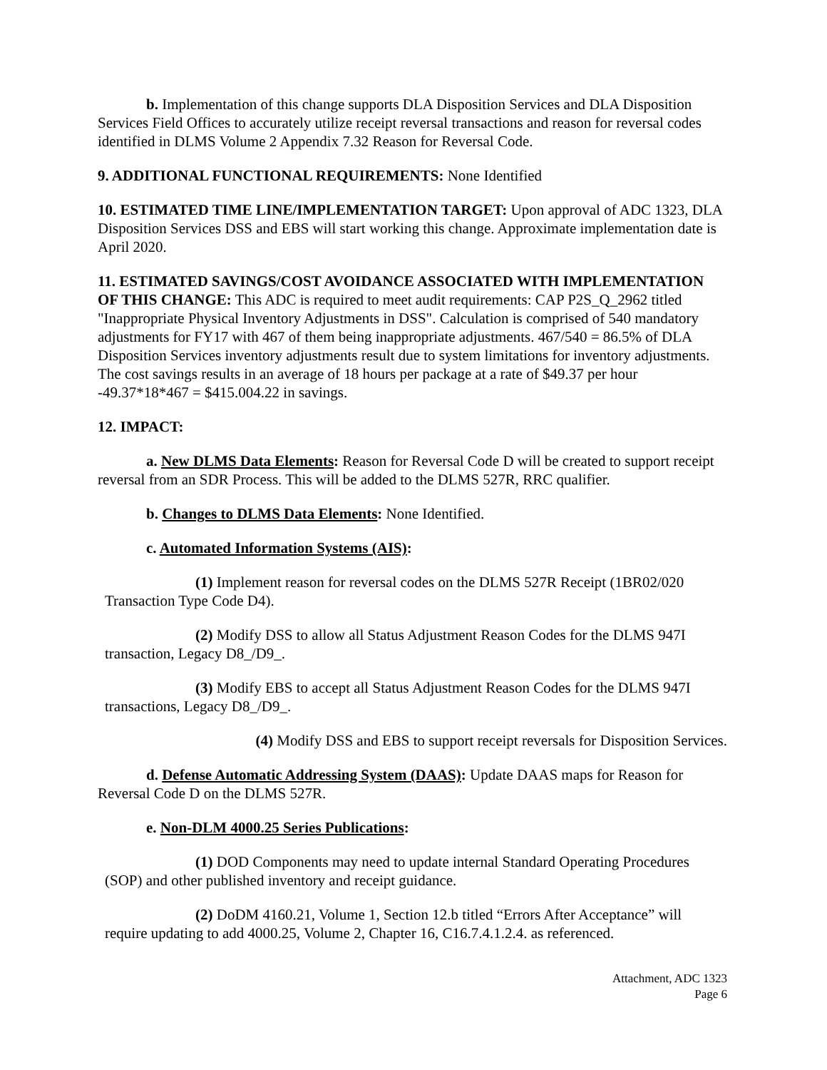b. Implementation of this change supports DLA Disposition Services and DLA Disposition Services Field Offices to accurately utilize receipt reversal transactions and reason for reversal codes identified in DLMS Volume 2 Appendix 7.32 Reason for Reversal Code.
9. ADDITIONAL FUNCTIONAL REQUIREMENTS: None Identified
10. ESTIMATED TIME LINE/IMPLEMENTATION TARGET: Upon approval of ADC 1323, DLA Disposition Services DSS and EBS will start working this change. Approximate implementation date is April 2020.
11. ESTIMATED SAVINGS/COST AVOIDANCE ASSOCIATED WITH IMPLEMENTATION OF THIS CHANGE: This ADC is required to meet audit requirements: CAP P2S_Q_2962 titled "Inappropriate Physical Inventory Adjustments in DSS". Calculation is comprised of 540 mandatory adjustments for FY17 with 467 of them being inappropriate adjustments. 467/540 = 86.5% of DLA Disposition Services inventory adjustments result due to system limitations for inventory adjustments. The cost savings results in an average of 18 hours per package at a rate of $49.37 per hour -49.37*18*467 = $415.004.22 in savings.
12. IMPACT:
a. New DLMS Data Elements: Reason for Reversal Code D will be created to support receipt reversal from an SDR Process. This will be added to the DLMS 527R, RRC qualifier.
b. Changes to DLMS Data Elements: None Identified.
c. Automated Information Systems (AIS):
(1) Implement reason for reversal codes on the DLMS 527R Receipt (1BR02/020 Transaction Type Code D4).
(2) Modify DSS to allow all Status Adjustment Reason Codes for the DLMS 947I transaction, Legacy D8_/D9_.
(3) Modify EBS to accept all Status Adjustment Reason Codes for the DLMS 947I transactions, Legacy D8_/D9_.
(4) Modify DSS and EBS to support receipt reversals for Disposition Services.
d. Defense Automatic Addressing System (DAAS): Update DAAS maps for Reason for Reversal Code D on the DLMS 527R.
e. Non-DLM 4000.25 Series Publications:
(1) DOD Components may need to update internal Standard Operating Procedures (SOP) and other published inventory and receipt guidance.
(2) DoDM 4160.21, Volume 1, Section 12.b titled “Errors After Acceptance” will require updating to add 4000.25, Volume 2, Chapter 16, C16.7.4.1.2.4. as referenced.
Attachment, ADC 1323
Page 6